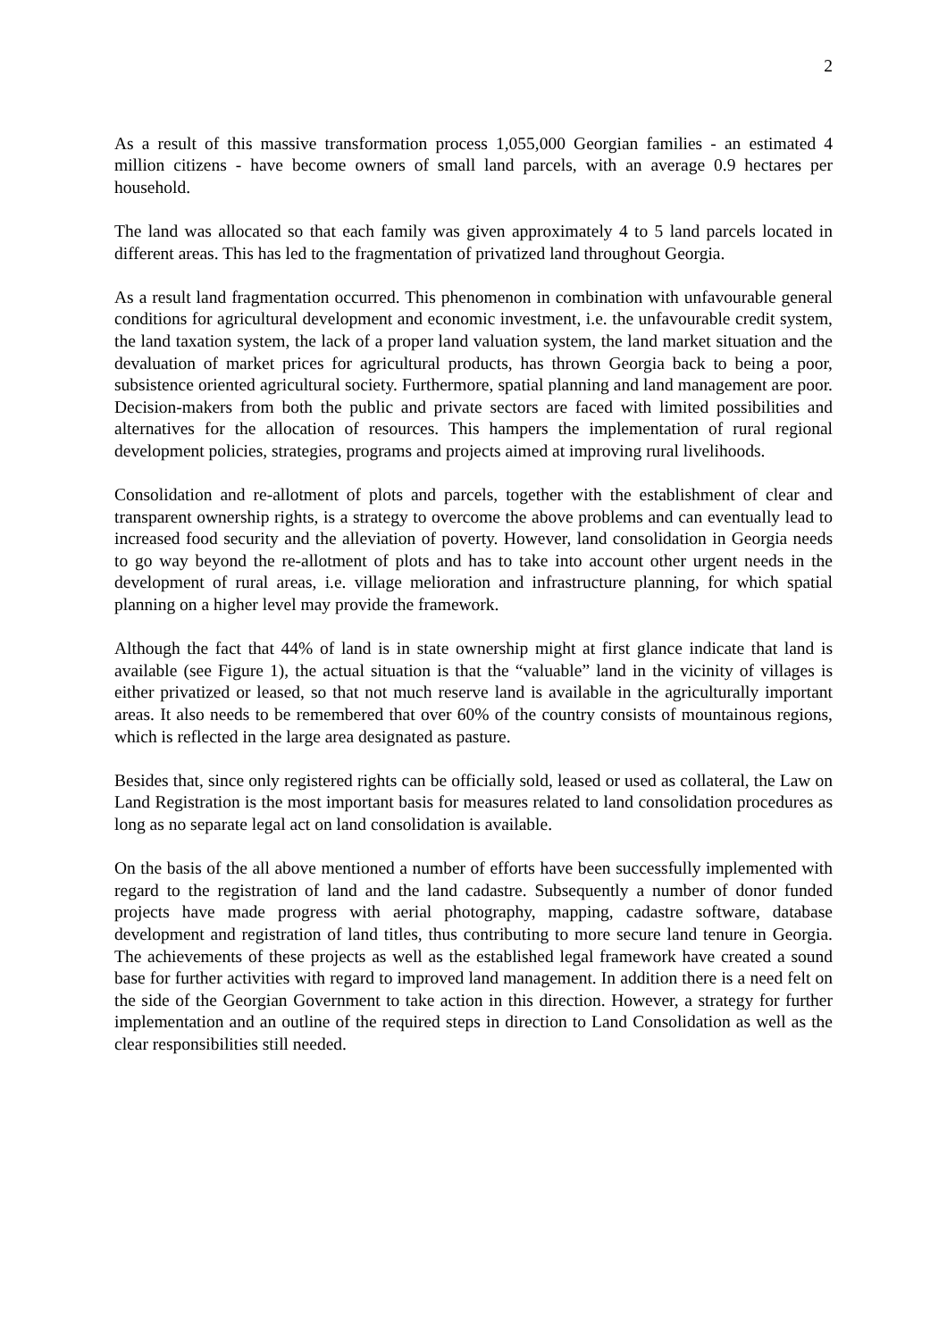2
As a result of this massive transformation process 1,055,000 Georgian families - an estimated 4 million citizens - have become owners of small land parcels, with an average 0.9 hectares per household.
The land was allocated so that each family was given approximately 4 to 5 land parcels located in different areas. This has led to the fragmentation of privatized land throughout Georgia.
As a result land fragmentation occurred. This phenomenon in combination with unfavourable general conditions for agricultural development and economic investment, i.e. the unfavourable credit system, the land taxation system, the lack of a proper land valuation system, the land market situation and the devaluation of market prices for agricultural products, has thrown Georgia back to being a poor, subsistence oriented agricultural society. Furthermore, spatial planning and land management are poor. Decision-makers from both the public and private sectors are faced with limited possibilities and alternatives for the allocation of resources. This hampers the implementation of rural regional development policies, strategies, programs and projects aimed at improving rural livelihoods.
Consolidation and re-allotment of plots and parcels, together with the establishment of clear and transparent ownership rights, is a strategy to overcome the above problems and can eventually lead to increased food security and the alleviation of poverty. However, land consolidation in Georgia needs to go way beyond the re-allotment of plots and has to take into account other urgent needs in the development of rural areas, i.e. village melioration and infrastructure planning, for which spatial planning on a higher level may provide the framework.
Although the fact that 44% of land is in state ownership might at first glance indicate that land is available (see Figure 1), the actual situation is that the “valuable” land in the vicinity of villages is either privatized or leased, so that not much reserve land is available in the agriculturally important areas. It also needs to be remembered that over 60% of the country consists of mountainous regions, which is reflected in the large area designated as pasture.
Besides that, since only registered rights can be officially sold, leased or used as collateral, the Law on Land Registration is the most important basis for measures related to land consolidation procedures as long as no separate legal act on land consolidation is available.
On the basis of the all above mentioned a number of efforts have been successfully implemented with regard to the registration of land and the land cadastre. Subsequently a number of donor funded projects have made progress with aerial photography, mapping, cadastre software, database development and registration of land titles, thus contributing to more secure land tenure in Georgia. The achievements of these projects as well as the established legal framework have created a sound base for further activities with regard to improved land management. In addition there is a need felt on the side of the Georgian Government to take action in this direction. However, a strategy for further implementation and an outline of the required steps in direction to Land Consolidation as well as the clear responsibilities still needed.